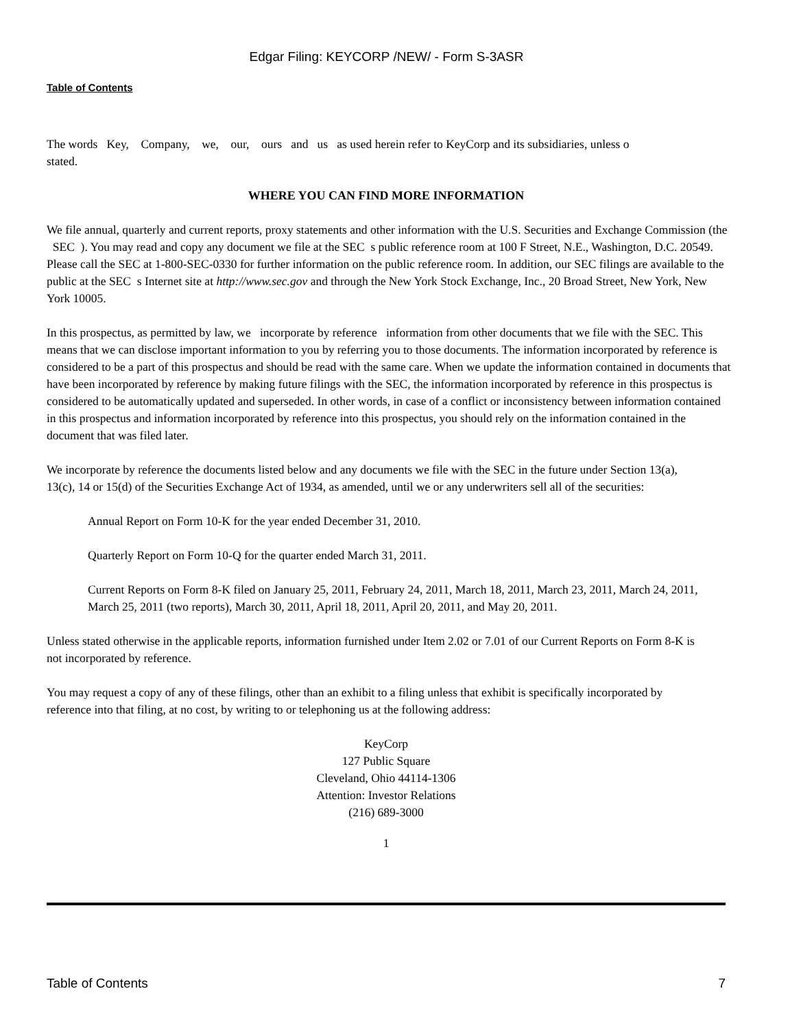Edgar Filing: KEYCORP /NEW/ - Form S-3ASR
Table of Contents
The words Key, Company, we, our, ours and us as used herein refer to KeyCorp and its subsidiaries, unless o
stated.
WHERE YOU CAN FIND MORE INFORMATION
We file annual, quarterly and current reports, proxy statements and other information with the U.S. Securities and Exchange Commission (the SEC ). You may read and copy any document we file at the SEC s public reference room at 100 F Street, N.E., Washington, D.C. 20549. Please call the SEC at 1-800-SEC-0330 for further information on the public reference room. In addition, our SEC filings are available to the public at the SEC s Internet site at http://www.sec.gov and through the New York Stock Exchange, Inc., 20 Broad Street, New York, New York 10005.
In this prospectus, as permitted by law, we incorporate by reference information from other documents that we file with the SEC. This means that we can disclose important information to you by referring you to those documents. The information incorporated by reference is considered to be a part of this prospectus and should be read with the same care. When we update the information contained in documents that have been incorporated by reference by making future filings with the SEC, the information incorporated by reference in this prospectus is considered to be automatically updated and superseded. In other words, in case of a conflict or inconsistency between information contained in this prospectus and information incorporated by reference into this prospectus, you should rely on the information contained in the document that was filed later.
We incorporate by reference the documents listed below and any documents we file with the SEC in the future under Section 13(a), 13(c), 14 or 15(d) of the Securities Exchange Act of 1934, as amended, until we or any underwriters sell all of the securities:
Annual Report on Form 10-K for the year ended December 31, 2010.
Quarterly Report on Form 10-Q for the quarter ended March 31, 2011.
Current Reports on Form 8-K filed on January 25, 2011, February 24, 2011, March 18, 2011, March 23, 2011, March 24, 2011, March 25, 2011 (two reports), March 30, 2011, April 18, 2011, April 20, 2011, and May 20, 2011.
Unless stated otherwise in the applicable reports, information furnished under Item 2.02 or 7.01 of our Current Reports on Form 8-K is not incorporated by reference.
You may request a copy of any of these filings, other than an exhibit to a filing unless that exhibit is specifically incorporated by reference into that filing, at no cost, by writing to or telephoning us at the following address:
KeyCorp
127 Public Square
Cleveland, Ohio 44114-1306
Attention: Investor Relations
(216) 689-3000
1
Table of Contents 7